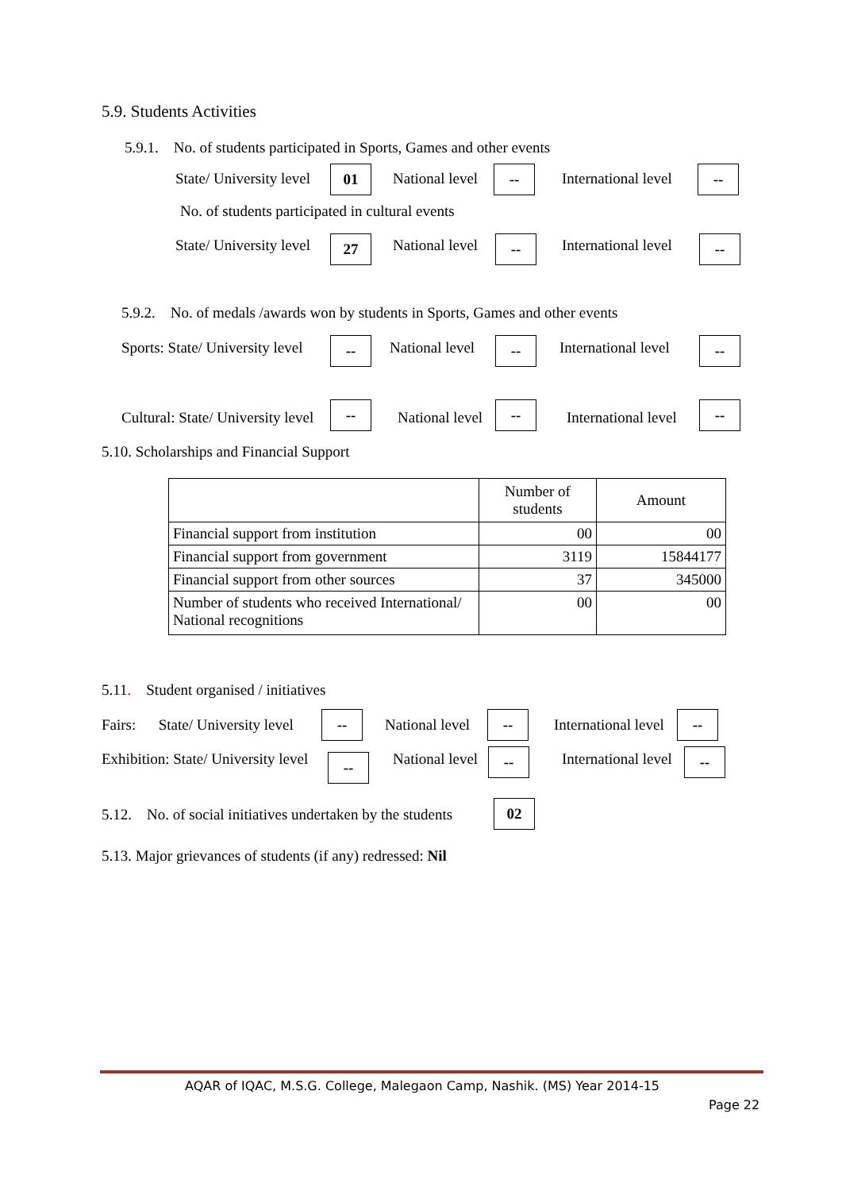5.9. Students Activities
5.9.1. No. of students participated in Sports, Games and other events
State/ University level 01 National level -- International level --
No. of students participated in cultural events
State/ University level 27 National level -- International level --
5.9.2. No. of medals /awards won by students in Sports, Games and other events
Sports: State/ University level -- National level -- International level --
Cultural: State/ University level
--
National level
--
International level
--
5.10. Scholarships and Financial Support
| | Number of students | Amount |
| --- | --- | --- |
| Financial support from institution | 00 | 00 |
| Financial support from government | 3119 | 15844177 |
| Financial support from other sources | 37 | 345000 |
| Number of students who received International/ National recognitions | 00 | 00 |
5.11. Student organised / initiatives
Fairs: State/ University level -- National level -- International level --
Exhibition: State/ University level -- National level -- International level --
5.12. No. of social initiatives undertaken by the students 02
5.13. Major grievances of students (if any) redressed: Nil
AQAR of IQAC, M.S.G. College, Malegaon Camp, Nashik. (MS) Year 2014-15
Page 22